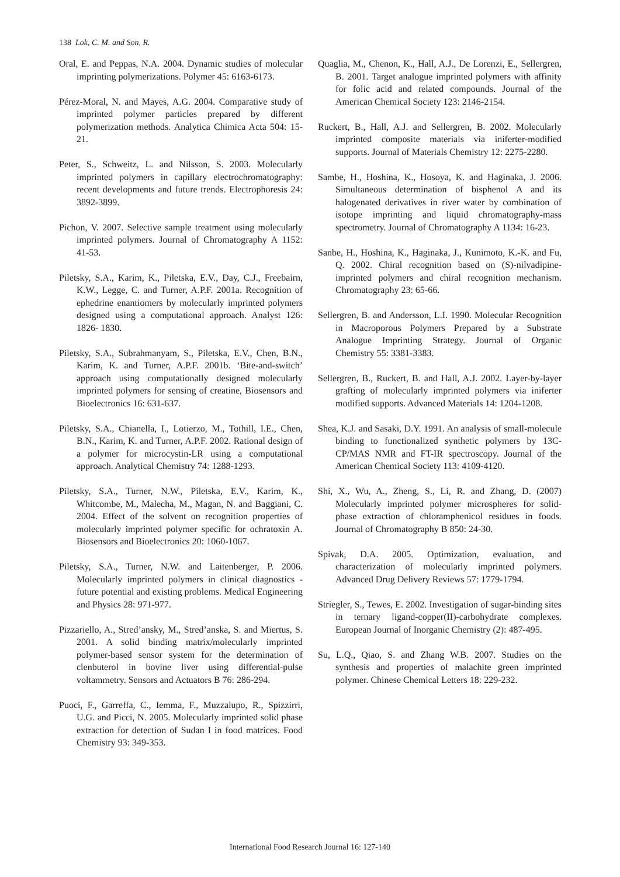138 Lok, C. M. and Son, R.
Oral, E. and Peppas, N.A. 2004. Dynamic studies of molecular imprinting polymerizations. Polymer 45: 6163-6173.
Pérez-Moral, N. and Mayes, A.G. 2004. Comparative study of imprinted polymer particles prepared by different polymerization methods. Analytica Chimica Acta 504: 15-21.
Peter, S., Schweitz, L. and Nilsson, S. 2003. Molecularly imprinted polymers in capillary electrochromatography: recent developments and future trends. Electrophoresis 24: 3892-3899.
Pichon, V. 2007. Selective sample treatment using molecularly imprinted polymers. Journal of Chromatography A 1152: 41-53.
Piletsky, S.A., Karim, K., Piletska, E.V., Day, C.J., Freebairn, K.W., Legge, C. and Turner, A.P.F. 2001a. Recognition of ephedrine enantiomers by molecularly imprinted polymers designed using a computational approach. Analyst 126: 1826- 1830.
Piletsky, S.A., Subrahmanyam, S., Piletska, E.V., Chen, B.N., Karim, K. and Turner, A.P.F. 2001b. ‘Bite-and-switch’ approach using computationally designed molecularly imprinted polymers for sensing of creatine, Biosensors and Bioelectronics 16: 631-637.
Piletsky, S.A., Chianella, I., Lotierzo, M., Tothill, I.E., Chen, B.N., Karim, K. and Turner, A.P.F. 2002. Rational design of a polymer for microcystin-LR using a computational approach. Analytical Chemistry 74: 1288-1293.
Piletsky, S.A., Turner, N.W., Piletska, E.V., Karim, K., Whitcombe, M., Malecha, M., Magan, N. and Baggiani, C. 2004. Effect of the solvent on recognition properties of molecularly imprinted polymer specific for ochratoxin A. Biosensors and Bioelectronics 20: 1060-1067.
Piletsky, S.A., Turner, N.W. and Laitenberger, P. 2006. Molecularly imprinted polymers in clinical diagnostics - future potential and existing problems. Medical Engineering and Physics 28: 971-977.
Pizzariello, A., Stred’ansky, M., Stred’anska, S. and Miertus, S. 2001. A solid binding matrix/molecularly imprinted polymer-based sensor system for the determination of clenbuterol in bovine liver using differential-pulse voltammetry. Sensors and Actuators B 76: 286-294.
Puoci, F., Garreffa, C., Iemma, F., Muzzalupo, R., Spizzirri, U.G. and Picci, N. 2005. Molecularly imprinted solid phase extraction for detection of Sudan I in food matrices. Food Chemistry 93: 349-353.
Quaglia, M., Chenon, K., Hall, A.J., De Lorenzi, E., Sellergren, B. 2001. Target analogue imprinted polymers with affinity for folic acid and related compounds. Journal of the American Chemical Society 123: 2146-2154.
Ruckert, B., Hall, A.J. and Sellergren, B. 2002. Molecularly imprinted composite materials via iniferter-modified supports. Journal of Materials Chemistry 12: 2275-2280.
Sambe, H., Hoshina, K., Hosoya, K. and Haginaka, J. 2006. Simultaneous determination of bisphenol A and its halogenated derivatives in river water by combination of isotope imprinting and liquid chromatography-mass spectrometry. Journal of Chromatography A 1134: 16-23.
Sanbe, H., Hoshina, K., Haginaka, J., Kunimoto, K.-K. and Fu, Q. 2002. Chiral recognition based on (S)-nilvadipine-imprinted polymers and chiral recognition mechanism. Chromatography 23: 65-66.
Sellergren, B. and Andersson, L.I. 1990. Molecular Recognition in Macroporous Polymers Prepared by a Substrate Analogue Imprinting Strategy. Journal of Organic Chemistry 55: 3381-3383.
Sellergren, B., Ruckert, B. and Hall, A.J. 2002. Layer-by-layer grafting of molecularly imprinted polymers via iniferter modified supports. Advanced Materials 14: 1204-1208.
Shea, K.J. and Sasaki, D.Y. 1991. An analysis of small-molecule binding to functionalized synthetic polymers by 13C-CP/MAS NMR and FT-IR spectroscopy. Journal of the American Chemical Society 113: 4109-4120.
Shi, X., Wu, A., Zheng, S., Li, R. and Zhang, D. (2007) Molecularly imprinted polymer microspheres for solid-phase extraction of chloramphenicol residues in foods. Journal of Chromatography B 850: 24-30.
Spivak, D.A. 2005. Optimization, evaluation, and characterization of molecularly imprinted polymers. Advanced Drug Delivery Reviews 57: 1779-1794.
Striegler, S., Tewes, E. 2002. Investigation of sugar-binding sites in ternary ligand-copper(II)-carbohydrate complexes. European Journal of Inorganic Chemistry (2): 487-495.
Su, L.Q., Qiao, S. and Zhang W.B. 2007. Studies on the synthesis and properties of malachite green imprinted polymer. Chinese Chemical Letters 18: 229-232.
International Food Research Journal 16: 127-140